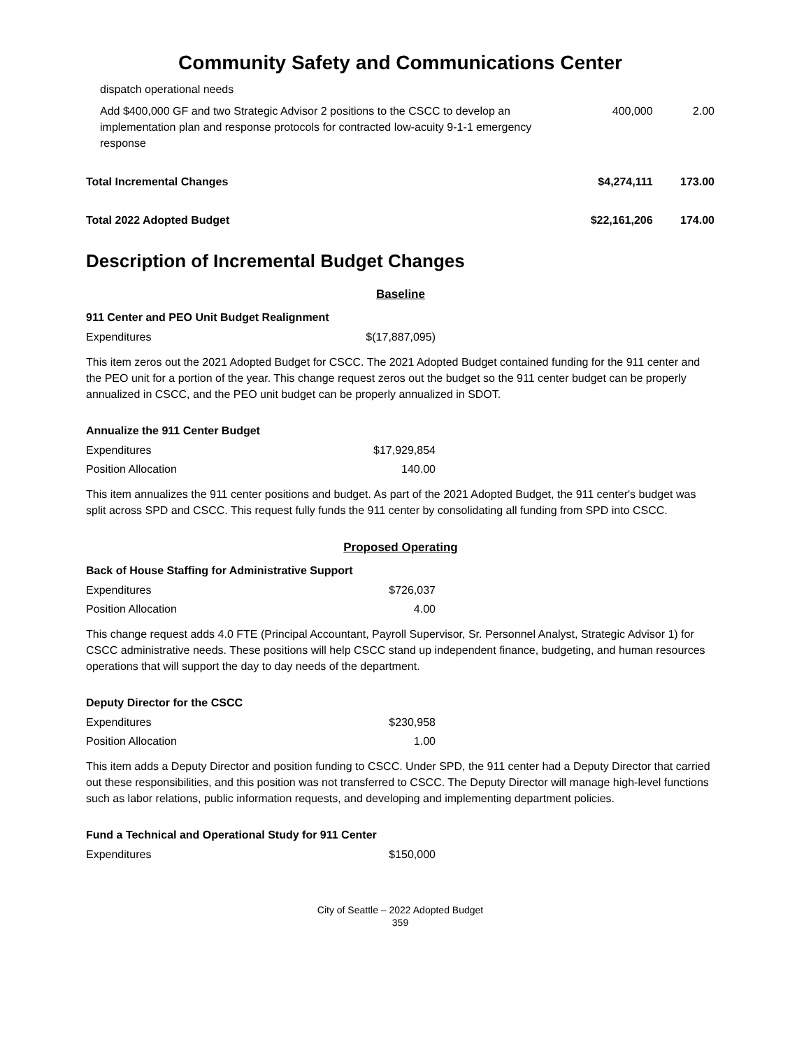Community Safety and Communications Center
| dispatch operational needs | | |
| Add $400,000 GF and two Strategic Advisor 2 positions to the CSCC to develop an implementation plan and response protocols for contracted low-acuity 9-1-1 emergency response | 400,000 | 2.00 |
| Total Incremental Changes | $4,274,111 | 173.00 |
| Total 2022 Adopted Budget | $22,161,206 | 174.00 |
Description of Incremental Budget Changes
Baseline
911 Center and PEO Unit Budget Realignment
| Expenditures | $(17,887,095) |
This item zeros out the 2021 Adopted Budget for CSCC. The 2021 Adopted Budget contained funding for the 911 center and the PEO unit for a portion of the year. This change request zeros out the budget so the 911 center budget can be properly annualized in CSCC, and the PEO unit budget can be properly annualized in SDOT.
Annualize the 911 Center Budget
| Expenditures | $17,929,854 |
| Position Allocation | 140.00 |
This item annualizes the 911 center positions and budget. As part of the 2021 Adopted Budget, the 911 center's budget was split across SPD and CSCC. This request fully funds the 911 center by consolidating all funding from SPD into CSCC.
Proposed Operating
Back of House Staffing for Administrative Support
| Expenditures | $726,037 |
| Position Allocation | 4.00 |
This change request adds 4.0 FTE (Principal Accountant, Payroll Supervisor, Sr. Personnel Analyst, Strategic Advisor 1) for CSCC administrative needs. These positions will help CSCC stand up independent finance, budgeting, and human resources operations that will support the day to day needs of the department.
Deputy Director for the CSCC
| Expenditures | $230,958 |
| Position Allocation | 1.00 |
This item adds a Deputy Director and position funding to CSCC. Under SPD, the 911 center had a Deputy Director that carried out these responsibilities, and this position was not transferred to CSCC. The Deputy Director will manage high-level functions such as labor relations, public information requests, and developing and implementing department policies.
Fund a Technical and Operational Study for 911 Center
| Expenditures | $150,000 |
City of Seattle – 2022 Adopted Budget
359